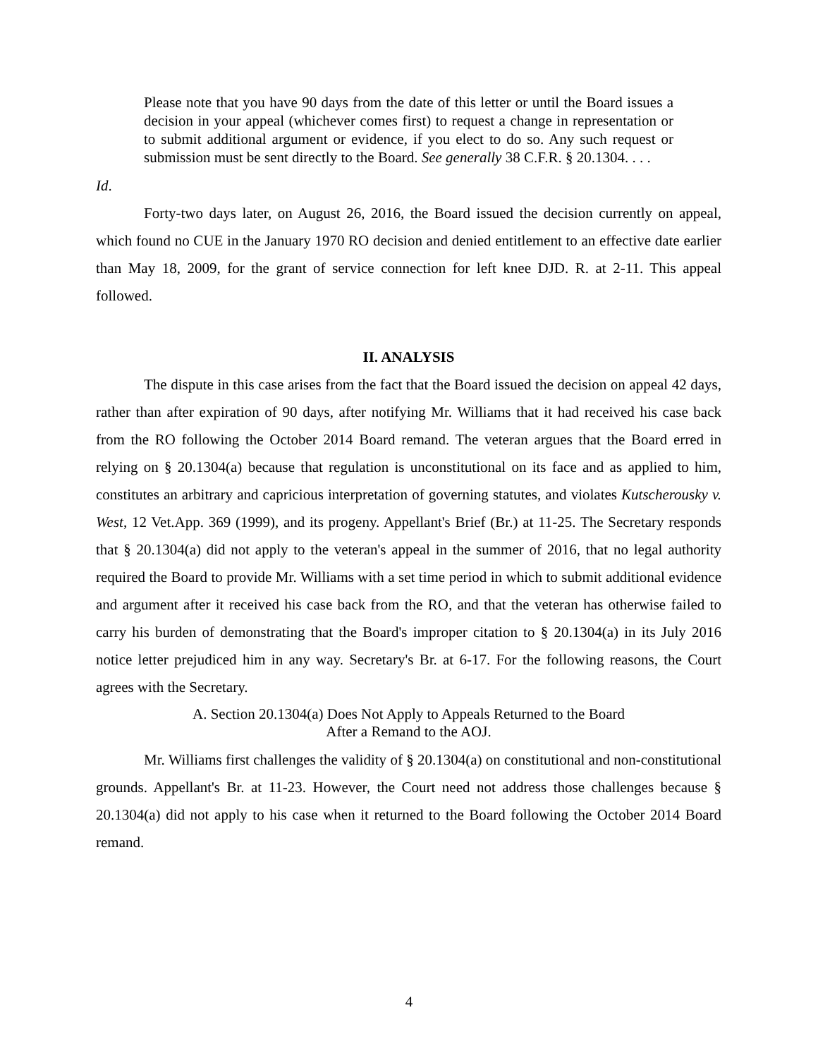Please note that you have 90 days from the date of this letter or until the Board issues a decision in your appeal (whichever comes first) to request a change in representation or to submit additional argument or evidence, if you elect to do so. Any such request or submission must be sent directly to the Board. See generally 38 C.F.R. § 20.1304. . . .
Id.
Forty-two days later, on August 26, 2016, the Board issued the decision currently on appeal, which found no CUE in the January 1970 RO decision and denied entitlement to an effective date earlier than May 18, 2009, for the grant of service connection for left knee DJD. R. at 2-11. This appeal followed.
II. ANALYSIS
The dispute in this case arises from the fact that the Board issued the decision on appeal 42 days, rather than after expiration of 90 days, after notifying Mr. Williams that it had received his case back from the RO following the October 2014 Board remand. The veteran argues that the Board erred in relying on § 20.1304(a) because that regulation is unconstitutional on its face and as applied to him, constitutes an arbitrary and capricious interpretation of governing statutes, and violates Kutscherousky v. West, 12 Vet.App. 369 (1999), and its progeny. Appellant's Brief (Br.) at 11-25. The Secretary responds that § 20.1304(a) did not apply to the veteran's appeal in the summer of 2016, that no legal authority required the Board to provide Mr. Williams with a set time period in which to submit additional evidence and argument after it received his case back from the RO, and that the veteran has otherwise failed to carry his burden of demonstrating that the Board's improper citation to § 20.1304(a) in its July 2016 notice letter prejudiced him in any way. Secretary's Br. at 6-17. For the following reasons, the Court agrees with the Secretary.
A. Section 20.1304(a) Does Not Apply to Appeals Returned to the Board
After a Remand to the AOJ.
Mr. Williams first challenges the validity of § 20.1304(a) on constitutional and non-constitutional grounds. Appellant's Br. at 11-23. However, the Court need not address those challenges because § 20.1304(a) did not apply to his case when it returned to the Board following the October 2014 Board remand.
4